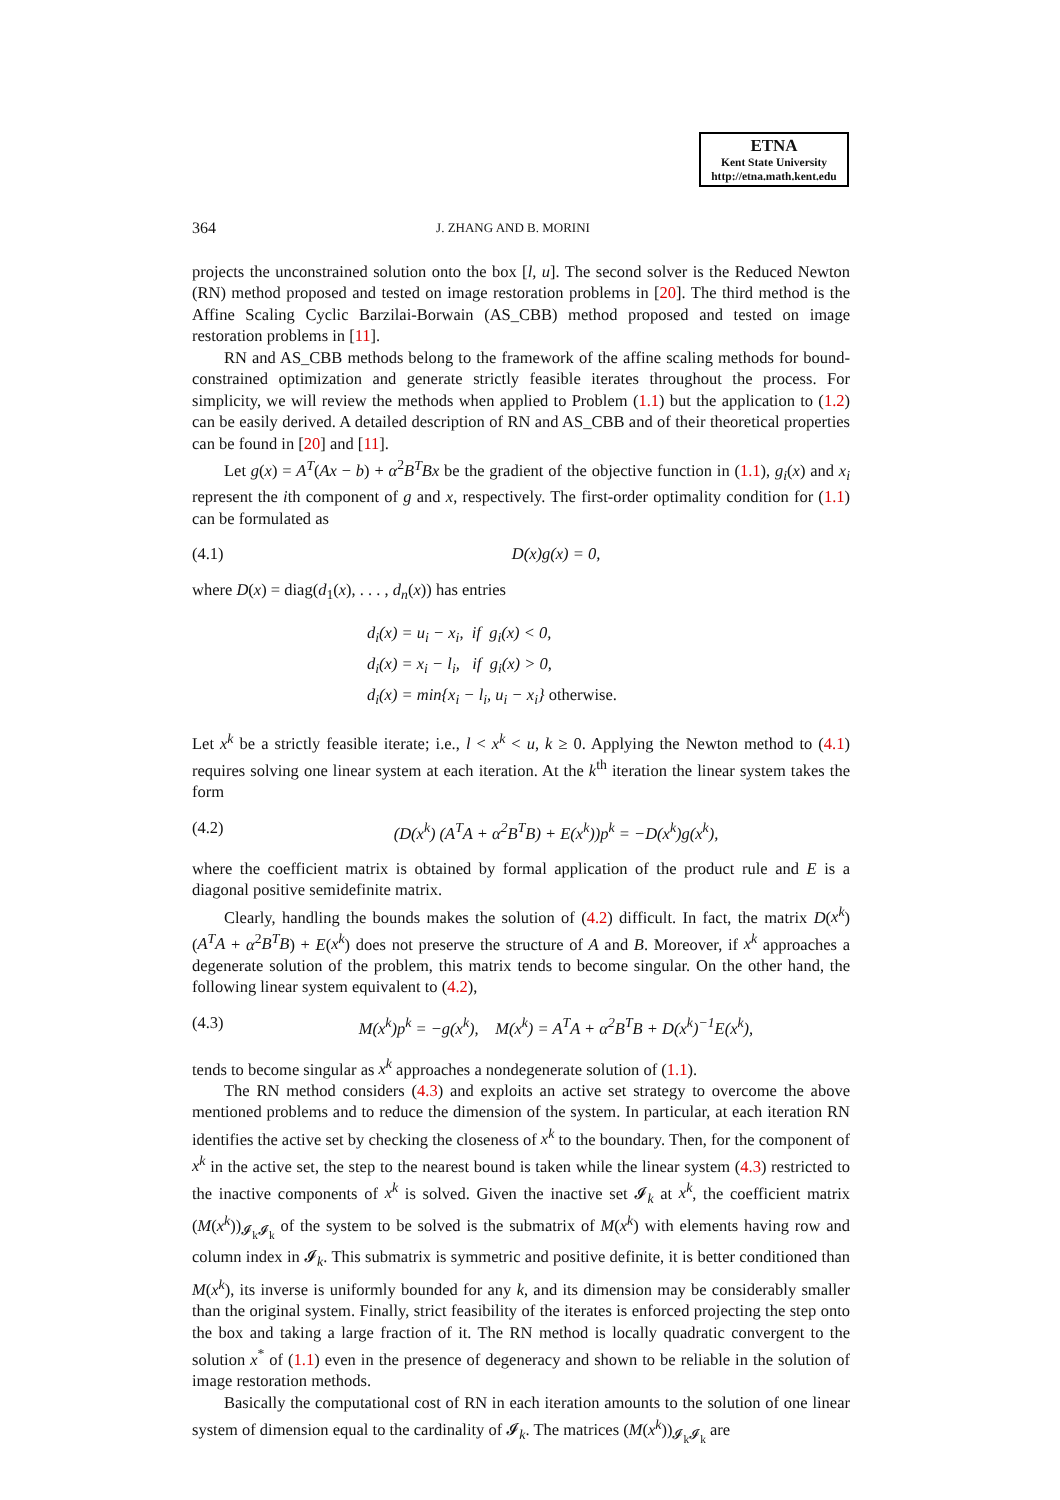ETNA
Kent State University
http://etna.math.kent.edu
364 J. ZHANG AND B. MORINI
projects the unconstrained solution onto the box [l, u]. The second solver is the Reduced Newton (RN) method proposed and tested on image restoration problems in [20]. The third method is the Affine Scaling Cyclic Barzilai-Borwain (AS_CBB) method proposed and tested on image restoration problems in [11].
RN and AS_CBB methods belong to the framework of the affine scaling methods for bound-constrained optimization and generate strictly feasible iterates throughout the process. For simplicity, we will review the methods when applied to Problem (1.1) but the application to (1.2) can be easily derived. A detailed description of RN and AS_CBB and of their theoretical properties can be found in [20] and [11].
Let g(x) = A<sup>T</sup>(Ax − b) + α<sup>2</sup>B<sup>T</sup>Bx be the gradient of the objective function in (1.1), g<sub>i</sub>(x) and x<sub>i</sub> represent the ith component of g and x, respectively. The first-order optimality condition for (1.1) can be formulated as
(4.1) D(x)g(x) = 0,
where D(x) = diag(d<sub>1</sub>(x), . . . , d<sub>n</sub>(x)) has entries
d<sub>i</sub>(x) = u<sub>i</sub> − x<sub>i</sub>, if g<sub>i</sub>(x) < 0,
d<sub>i</sub>(x) = x<sub>i</sub> − l<sub>i</sub>, if g<sub>i</sub>(x) > 0,
d<sub>i</sub>(x) = min{x<sub>i</sub> − l<sub>i</sub>, u<sub>i</sub> − x<sub>i</sub>} otherwise.
Let x<sup>k</sup> be a strictly feasible iterate; i.e., l < x<sup>k</sup> < u, k ≥ 0. Applying the Newton method to (4.1) requires solving one linear system at each iteration. At the k<sup>th</sup> iteration the linear system takes the form
(4.2) (D(x<sup>k</sup>) (A<sup>T</sup>A + α<sup>2</sup>B<sup>T</sup>B) + E(x<sup>k</sup>))p<sup>k</sup> = −D(x<sup>k</sup>)g(x<sup>k</sup>),
where the coefficient matrix is obtained by formal application of the product rule and E is a diagonal positive semidefinite matrix.
Clearly, handling the bounds makes the solution of (4.2) difficult. In fact, the matrix D(x<sup>k</sup>) (A<sup>T</sup>A + α<sup>2</sup>B<sup>T</sup>B) + E(x<sup>k</sup>) does not preserve the structure of A and B. Moreover, if x<sup>k</sup> approaches a degenerate solution of the problem, this matrix tends to become singular. On the other hand, the following linear system equivalent to (4.2),
(4.3) M(x<sup>k</sup>)p<sup>k</sup> = −g(x<sup>k</sup>), M(x<sup>k</sup>) = A<sup>T</sup>A + α<sup>2</sup>B<sup>T</sup>B + D(x<sup>k</sup>)<sup>−1</sup>E(x<sup>k</sup>),
tends to become singular as x<sup>k</sup> approaches a nondegenerate solution of (1.1).
The RN method considers (4.3) and exploits an active set strategy to overcome the above mentioned problems and to reduce the dimension of the system. In particular, at each iteration RN identifies the active set by checking the closeness of x<sup>k</sup> to the boundary. Then, for the component of x<sup>k</sup> in the active set, the step to the nearest bound is taken while the linear system (4.3) restricted to the inactive components of x<sup>k</sup> is solved. Given the inactive set 𝓘<sub>k</sub> at x<sup>k</sup>, the coefficient matrix (M(x<sup>k</sup>))<sub>𝓘<sub>k</sub>𝓘<sub>k</sub></sub> of the system to be solved is the submatrix of M(x<sup>k</sup>) with elements having row and column index in 𝓘<sub>k</sub>. This submatrix is symmetric and positive definite, it is better conditioned than M(x<sup>k</sup>), its inverse is uniformly bounded for any k, and its dimension may be considerably smaller than the original system. Finally, strict feasibility of the iterates is enforced projecting the step onto the box and taking a large fraction of it. The RN method is locally quadratic convergent to the solution x<sup>*</sup> of (1.1) even in the presence of degeneracy and shown to be reliable in the solution of image restoration methods.
Basically the computational cost of RN in each iteration amounts to the solution of one linear system of dimension equal to the cardinality of 𝓘<sub>k</sub>. The matrices (M(x<sup>k</sup>))<sub>𝓘<sub>k</sub>𝓘<sub>k</sub></sub> are